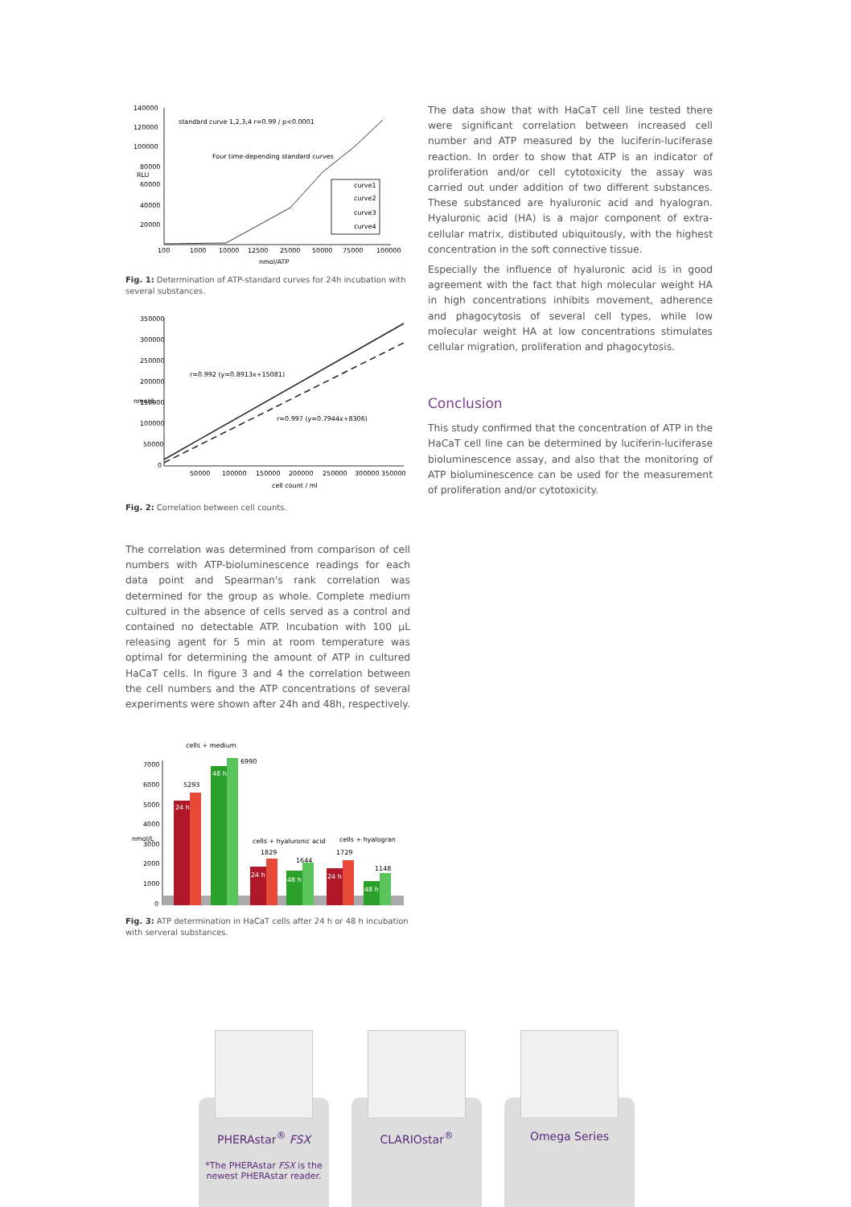140000
120000
100000
80000
60000
40000
20000
standard curve 1,2,3,4 r=0.99 / p<0.0001
Four time-depending standard curves
curve1
curve2
curve3
curve4
100
1000
10000
12500
25000
50000
75000
100000
nmol/ATP
RLU
Fig. 1: Determination of ATP-standard curves for 24h incubation with several substances.
350000
300000
250000
200000
150000
100000
50000
0
r=0.992 (y=0.8913x+15081)
r=0.997 (y=0.7944x+8306)
50000
100000
150000
200000
250000
300000 350000
cell count / ml
nmol/L
Fig. 2: Correlation between cell counts.
The correlation was determined from comparison of cell numbers with ATP-bioluminescence readings for each data point and Spearman's rank correlation was determined for the group as whole. Complete medium cultured in the absence of cells served as a control and contained no detectable ATP. Incubation with 100 µL releasing agent for 5 min at room temperature was optimal for determining the amount of ATP in cultured HaCaT cells. In figure 3 and 4 the correlation between the cell numbers and the ATP concentrations of several experiments were shown after 24h and 48h, respectively.
cells + medium
7000
6000
5000
4000
3000
2000
1000
0
nmol/L
5293
6990
24 h
48 h
cells + hyaluronic acid
cells + hyalogran
1829
1644
1729
1148
24 h
48 h
24 h
48 h
Fig. 3: ATP determination in HaCaT cells after 24 h or 48 h incubation with serveral substances.
The data show that with HaCaT cell line tested there were significant correlation between increased cell number and ATP measured by the luciferin-luciferase reaction. In order to show that ATP is an indicator of proliferation and/or cell cytotoxicity the assay was carried out under addition of two different substances. These substanced are hyaluronic acid and hyalogran. Hyaluronic acid (HA) is a major component of extra-cellular matrix, distibuted ubiquitously, with the highest concentration in the soft connective tissue.
Especially the influence of hyaluronic acid is in good agreement with the fact that high molecular weight HA in high concentrations inhibits movement, adherence and phagocytosis of several cell types, while low molecular weight HA at low concentrations stimulates cellular migration, proliferation and phagocytosis.
Conclusion
This study confirmed that the concentration of ATP in the HaCaT cell line can be determined by luciferin-luciferase bioluminescence assay, and also that the monitoring of ATP bioluminescence can be used for the measurement of proliferation and/or cytotoxicity.
PHERAstar<sup>®</sup> FSX
*The PHERAstar FSX is the newest PHERAstar reader.
CLARIOstar<sup>®</sup> Omega Series